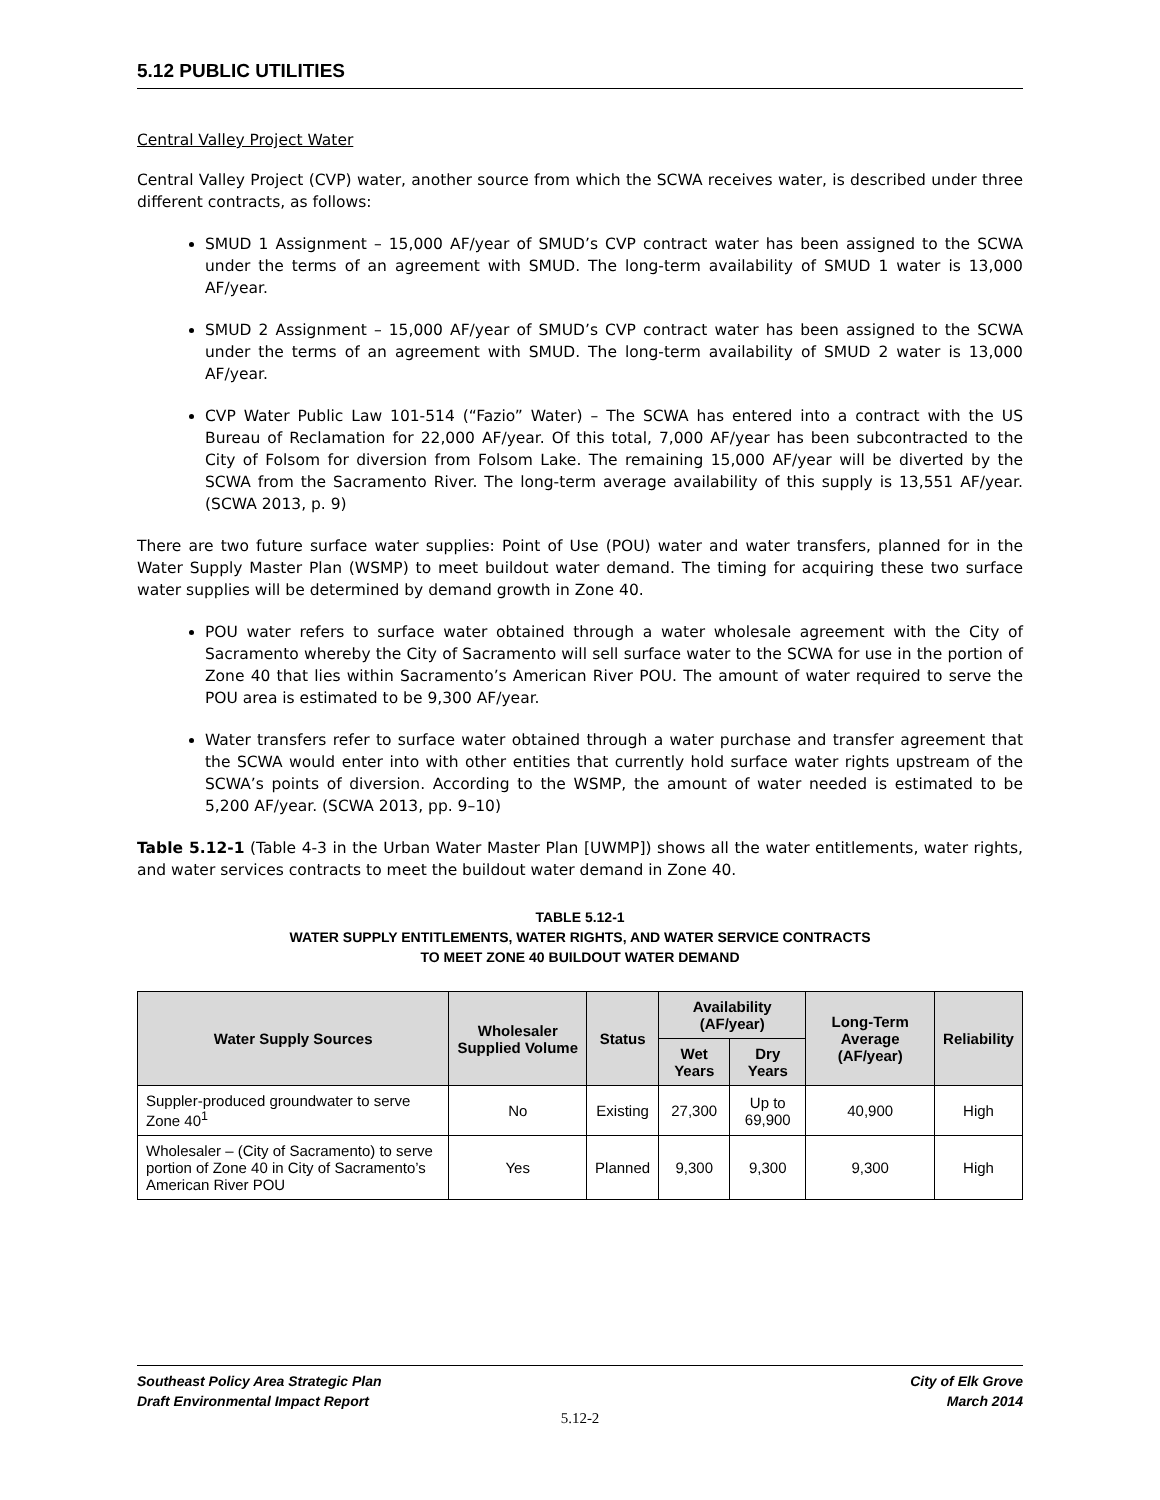5.12 PUBLIC UTILITIES
Central Valley Project Water
Central Valley Project (CVP) water, another source from which the SCWA receives water, is described under three different contracts, as follows:
SMUD 1 Assignment – 15,000 AF/year of SMUD’s CVP contract water has been assigned to the SCWA under the terms of an agreement with SMUD. The long-term availability of SMUD 1 water is 13,000 AF/year.
SMUD 2 Assignment – 15,000 AF/year of SMUD’s CVP contract water has been assigned to the SCWA under the terms of an agreement with SMUD. The long-term availability of SMUD 2 water is 13,000 AF/year.
CVP Water Public Law 101-514 (“Fazio” Water) – The SCWA has entered into a contract with the US Bureau of Reclamation for 22,000 AF/year. Of this total, 7,000 AF/year has been subcontracted to the City of Folsom for diversion from Folsom Lake. The remaining 15,000 AF/year will be diverted by the SCWA from the Sacramento River. The long-term average availability of this supply is 13,551 AF/year. (SCWA 2013, p. 9)
There are two future surface water supplies: Point of Use (POU) water and water transfers, planned for in the Water Supply Master Plan (WSMP) to meet buildout water demand. The timing for acquiring these two surface water supplies will be determined by demand growth in Zone 40.
POU water refers to surface water obtained through a water wholesale agreement with the City of Sacramento whereby the City of Sacramento will sell surface water to the SCWA for use in the portion of Zone 40 that lies within Sacramento’s American River POU. The amount of water required to serve the POU area is estimated to be 9,300 AF/year.
Water transfers refer to surface water obtained through a water purchase and transfer agreement that the SCWA would enter into with other entities that currently hold surface water rights upstream of the SCWA’s points of diversion. According to the WSMP, the amount of water needed is estimated to be 5,200 AF/year. (SCWA 2013, pp. 9–10)
Table 5.12-1 (Table 4-3 in the Urban Water Master Plan [UWMP]) shows all the water entitlements, water rights, and water services contracts to meet the buildout water demand in Zone 40.
TABLE 5.12-1
WATER SUPPLY ENTITLEMENTS, WATER RIGHTS, AND WATER SERVICE CONTRACTS
TO MEET ZONE 40 BUILDOUT WATER DEMAND
| Water Supply Sources | Wholesaler Supplied Volume | Status | Availability (AF/year) | | Long-Term Average (AF/year) | Reliability |
| --- | --- | --- | --- | --- | --- | --- |
| | | | Wet Years | Dry Years | | |
| Suppler-produced groundwater to serve Zone 40<sup>1</sup> | No | Existing | 27,300 | Up to 69,900 | 40,900 | High |
| Wholesaler – (City of Sacramento) to serve portion of Zone 40 in City of Sacramento’s American River POU | Yes | Planned | 9,300 | 9,300 | 9,300 | High |
Southeast Policy Area Strategic Plan
Draft Environmental Impact Report
City of Elk Grove
March 2014
5.12-2